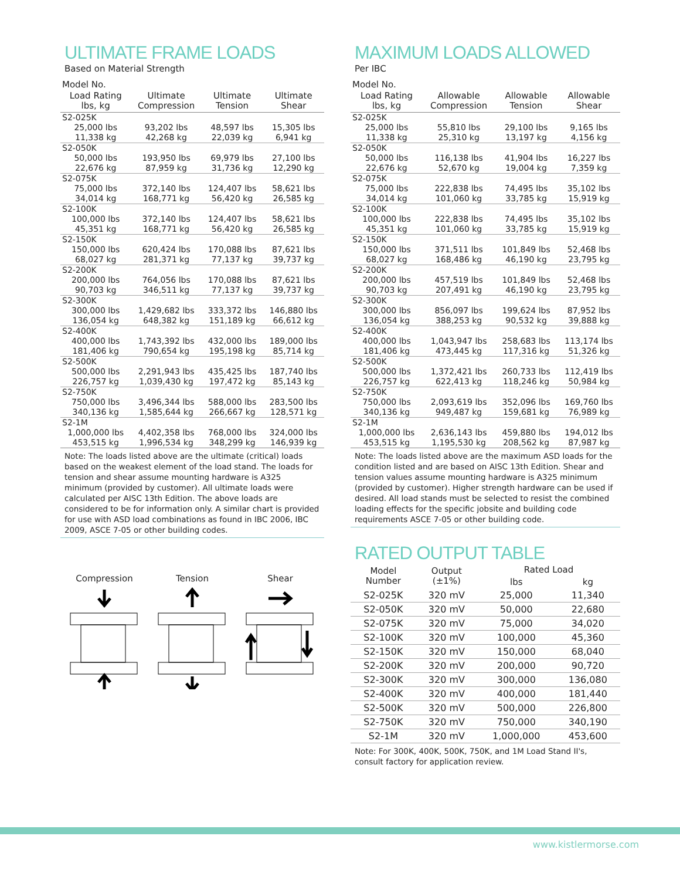ULTIMATE FRAME LOADS
Based on Material Strength
| Model No. | | | |
| Load Rating lbs, kg | Ultimate Compression | Ultimate Tension | Ultimate Shear |
| S2-025K | | | |
| 25,000 lbs 11,338 kg | 93,202 lbs 42,268 kg | 48,597 lbs 22,039 kg | 15,305 lbs 6,941 kg |
| S2-050K | | | |
| 50,000 lbs 22,676 kg | 193,950 lbs 87,959 kg | 69,979 lbs 31,736 kg | 27,100 lbs 12,290 kg |
| S2-075K | | | |
| 75,000 lbs 34,014 kg | 372,140 lbs 168,771 kg | 124,407 lbs 56,420 kg | 58,621 lbs 26,585 kg |
| S2-100K | | | |
| 100,000 lbs 45,351 kg | 372,140 lbs 168,771 kg | 124,407 lbs 56,420 kg | 58,621 lbs 26,585 kg |
| S2-150K | | | |
| 150,000 lbs 68,027 kg | 620,424 lbs 281,371 kg | 170,088 lbs 77,137 kg | 87,621 lbs 39,737 kg |
| S2-200K | | | |
| 200,000 lbs 90,703 kg | 764,056 lbs 346,511 kg | 170,088 lbs 77,137 kg | 87,621 lbs 39,737 kg |
| S2-300K | | | |
| 300,000 lbs 136,054 kg | 1,429,682 lbs 648,382 kg | 333,372 lbs 151,189 kg | 146,880 lbs 66,612 kg |
| S2-400K | | | |
| 400,000 lbs 181,406 kg | 1,743,392 lbs 790,654 kg | 432,000 lbs 195,198 kg | 189,000 lbs 85,714 kg |
| S2-500K | | | |
| 500,000 lbs 226,757 kg | 2,291,943 lbs 1,039,430 kg | 435,425 lbs 197,472 kg | 187,740 lbs 85,143 kg |
| S2-750K | | | |
| 750,000 lbs 340,136 kg | 3,496,344 lbs 1,585,644 kg | 588,000 lbs 266,667 kg | 283,500 lbs 128,571 kg |
| S2-1M | | | |
| 1,000,000 lbs 453,515 kg | 4,402,358 lbs 1,996,534 kg | 768,000 lbs 348,299 kg | 324,000 lbs 146,939 kg |
Note: The loads listed above are the ultimate (critical) loads based on the weakest element of the load stand. The loads for tension and shear assume mounting hardware is A325 minimum (provided by customer). All ultimate loads were calculated per AISC 13th Edition. The above loads are considered to be for information only. A similar chart is provided for use with ASD load combinations as found in IBC 2006, IBC 2009, ASCE 7-05 or other building codes.
Compression
Tension
Shear
MAXIMUM LOADS ALLOWED
Per IBC
| Model No. | | | |
| Load Rating lbs, kg | Allowable Compression | Allowable Tension | Allowable Shear |
| S2-025K | | | |
| 25,000 lbs 11,338 kg | 55,810 lbs 25,310 kg | 29,100 lbs 13,197 kg | 9,165 lbs 4,156 kg |
| S2-050K | | | |
| 50,000 lbs 22,676 kg | 116,138 lbs 52,670 kg | 41,904 lbs 19,004 kg | 16,227 lbs 7,359 kg |
| S2-075K | | | |
| 75,000 lbs 34,014 kg | 222,838 lbs 101,060 kg | 74,495 lbs 33,785 kg | 35,102 lbs 15,919 kg |
| S2-100K | | | |
| 100,000 lbs 45,351 kg | 222,838 lbs 101,060 kg | 74,495 lbs 33,785 kg | 35,102 lbs 15,919 kg |
| S2-150K | | | |
| 150,000 lbs 68,027 kg | 371,511 lbs 168,486 kg | 101,849 lbs 46,190 kg | 52,468 lbs 23,795 kg |
| S2-200K | | | |
| 200,000 lbs 90,703 kg | 457,519 lbs 207,491 kg | 101,849 lbs 46,190 kg | 52,468 lbs 23,795 kg |
| S2-300K | | | |
| 300,000 lbs 136,054 kg | 856,097 lbs 388,253 kg | 199,624 lbs 90,532 kg | 87,952 lbs 39,888 kg |
| S2-400K | | | |
| 400,000 lbs 181,406 kg | 1,043,947 lbs 473,445 kg | 258,683 lbs 117,316 kg | 113,174 lbs 51,326 kg |
| S2-500K | | | |
| 500,000 lbs 226,757 kg | 1,372,421 lbs 622,413 kg | 260,733 lbs 118,246 kg | 112,419 lbs 50,984 kg |
| S2-750K | | | |
| 750,000 lbs 340,136 kg | 2,093,619 lbs 949,487 kg | 352,096 lbs 159,681 kg | 169,760 lbs 76,989 kg |
| S2-1M | | | |
| 1,000,000 lbs 453,515 kg | 2,636,143 lbs 1,195,530 kg | 459,880 lbs 208,562 kg | 194,012 lbs 87,987 kg |
Note: The loads listed above are the maximum ASD loads for the condition listed and are based on AISC 13th Edition. Shear and tension values assume mounting hardware is A325 minimum (provided by customer). Higher strength hardware can be used if desired. All load stands must be selected to resist the combined loading effects for the specific jobsite and building code requirements ASCE 7-05 or other building code.
RATED OUTPUT TABLE
| Model Number | Output (±1%) | Rated Load | |
| --- | --- | --- | --- |
| | | lbs | kg |
| S2-025K | 320 mV | 25,000 | 11,340 |
| S2-050K | 320 mV | 50,000 | 22,680 |
| S2-075K | 320 mV | 75,000 | 34,020 |
| S2-100K | 320 mV | 100,000 | 45,360 |
| S2-150K | 320 mV | 150,000 | 68,040 |
| S2-200K | 320 mV | 200,000 | 90,720 |
| S2-300K | 320 mV | 300,000 | 136,080 |
| S2-400K | 320 mV | 400,000 | 181,440 |
| S2-500K | 320 mV | 500,000 | 226,800 |
| S2-750K | 320 mV | 750,000 | 340,190 |
| S2-1M | 320 mV | 1,000,000 | 453,600 |
Note: For 300K, 400K, 500K, 750K, and 1M Load Stand II's, consult factory for application review.
www.kistlermorse.com